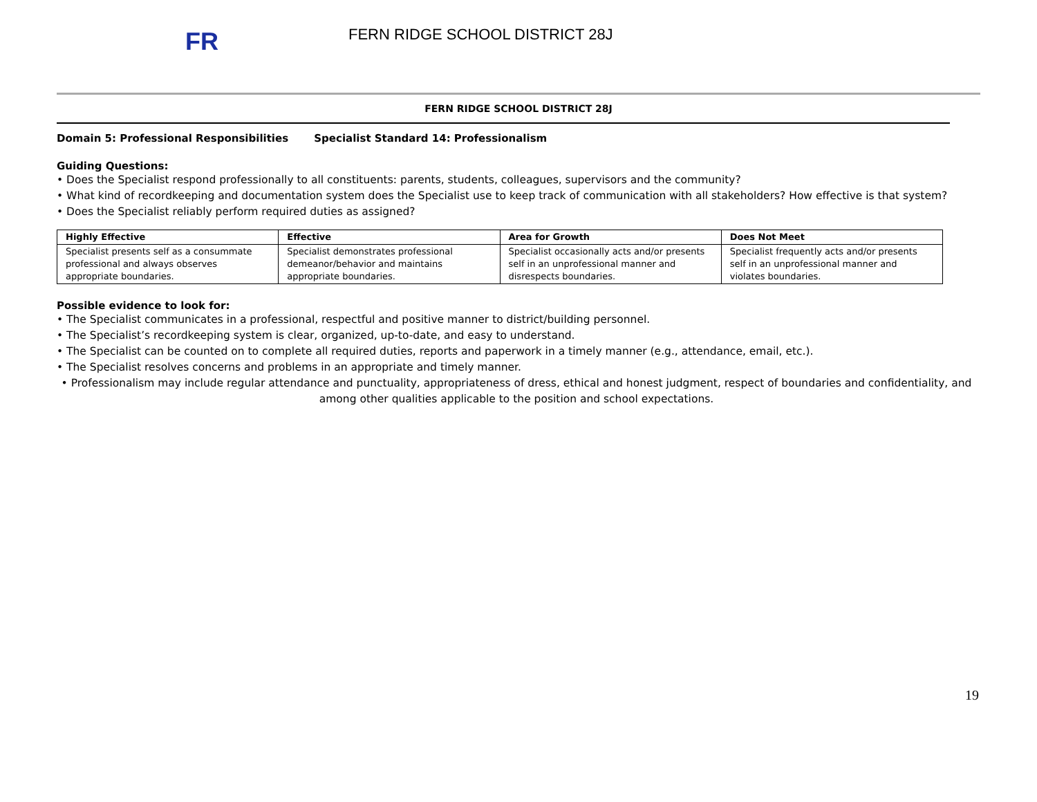FR
FERN RIDGE SCHOOL DISTRICT 28J
FERN RIDGE SCHOOL DISTRICT 28J
Domain 5: Professional Responsibilities Specialist Standard 14: Professionalism
Guiding Questions:
• Does the Specialist respond professionally to all constituents: parents, students, colleagues, supervisors and the community?
• What kind of recordkeeping and documentation system does the Specialist use to keep track of communication with all stakeholders? How effective is that system?
• Does the Specialist reliably perform required duties as assigned?
| Highly Effective | Effective | Area for Growth | Does Not Meet |
| --- | --- | --- | --- |
| Specialist presents self as a consummate professional and always observes appropriate boundaries. | Specialist demonstrates professional demeanor/behavior and maintains appropriate boundaries. | Specialist occasionally acts and/or presents self in an unprofessional manner and disrespects boundaries. | Specialist frequently acts and/or presents self in an unprofessional manner and violates boundaries. |
Possible evidence to look for:
• The Specialist communicates in a professional, respectful and positive manner to district/building personnel.
• The Specialist’s recordkeeping system is clear, organized, up-to-date, and easy to understand.
• The Specialist can be counted on to complete all required duties, reports and paperwork in a timely manner (e.g., attendance, email, etc.).
• The Specialist resolves concerns and problems in an appropriate and timely manner.
• Professionalism may include regular attendance and punctuality, appropriateness of dress, ethical and honest judgment, respect of boundaries and confidentiality, and among other qualities applicable to the position and school expectations.
19